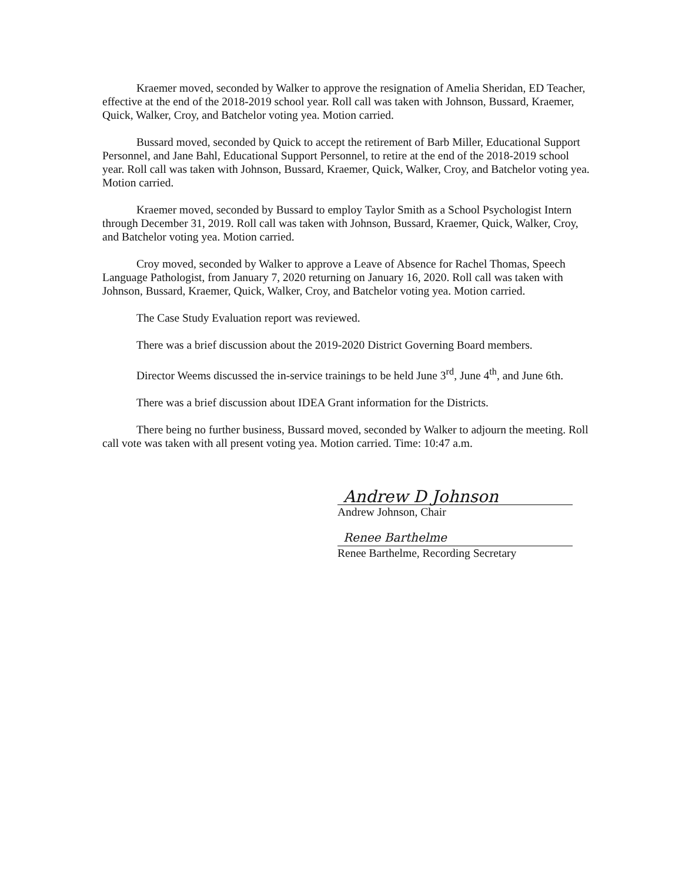Kraemer moved, seconded by Walker to approve the resignation of Amelia Sheridan, ED Teacher, effective at the end of the 2018-2019 school year. Roll call was taken with Johnson, Bussard, Kraemer, Quick, Walker, Croy, and Batchelor voting yea. Motion carried.
Bussard moved, seconded by Quick to accept the retirement of Barb Miller, Educational Support Personnel, and Jane Bahl, Educational Support Personnel, to retire at the end of the 2018-2019 school year. Roll call was taken with Johnson, Bussard, Kraemer, Quick, Walker, Croy, and Batchelor voting yea. Motion carried.
Kraemer moved, seconded by Bussard to employ Taylor Smith as a School Psychologist Intern through December 31, 2019. Roll call was taken with Johnson, Bussard, Kraemer, Quick, Walker, Croy, and Batchelor voting yea. Motion carried.
Croy moved, seconded by Walker to approve a Leave of Absence for Rachel Thomas, Speech Language Pathologist, from January 7, 2020 returning on January 16, 2020. Roll call was taken with Johnson, Bussard, Kraemer, Quick, Walker, Croy, and Batchelor voting yea. Motion carried.
The Case Study Evaluation report was reviewed.
There was a brief discussion about the 2019-2020 District Governing Board members.
Director Weems discussed the in-service trainings to be held June 3<sup>rd</sup>, June 4<sup>th</sup>, and June 6th.
There was a brief discussion about IDEA Grant information for the Districts.
There being no further business, Bussard moved, seconded by Walker to adjourn the meeting. Roll call vote was taken with all present voting yea. Motion carried. Time: 10:47 a.m.
Andrew D Johnson
Andrew Johnson, Chair
Renee Barthelme
Renee Barthelme, Recording Secretary